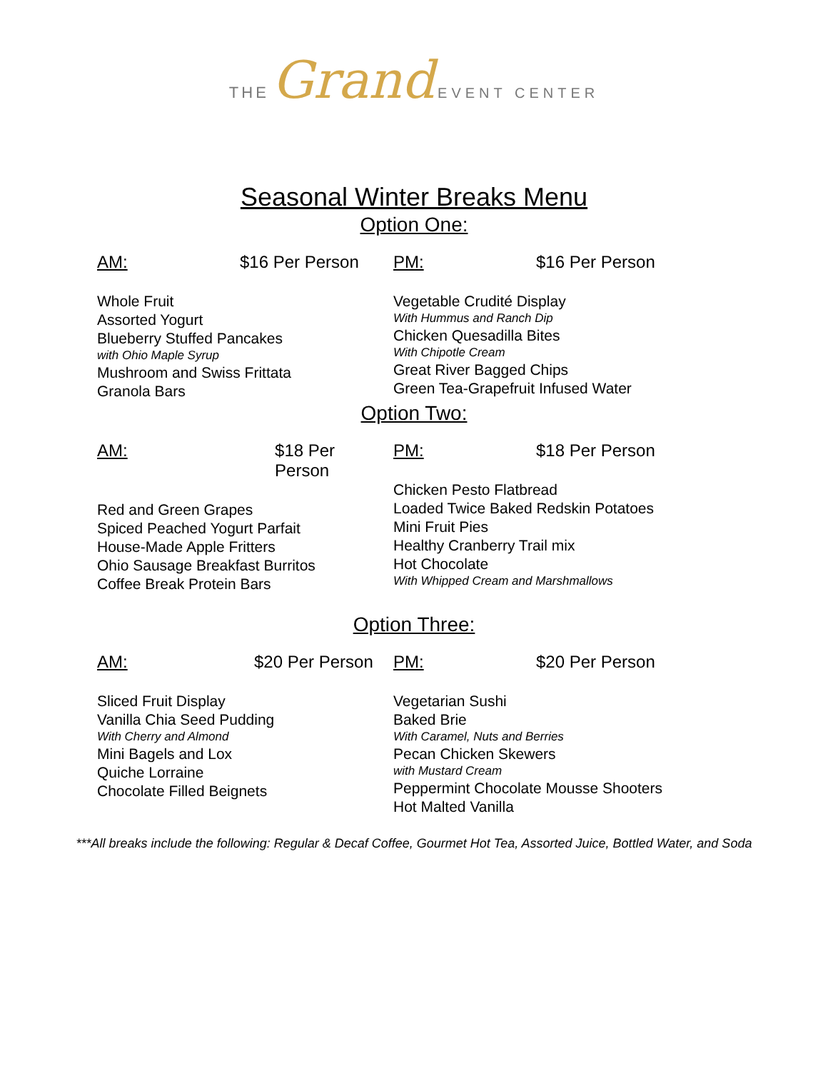THE Grand EVENT CENTER
Seasonal Winter Breaks Menu
Option One:
AM: $16 Per Person
Whole Fruit
Assorted Yogurt
Blueberry Stuffed Pancakes
with Ohio Maple Syrup
Mushroom and Swiss Frittata
Granola Bars
PM: $16 Per Person
Vegetable Crudité Display
With Hummus and Ranch Dip
Chicken Quesadilla Bites
With Chipotle Cream
Great River Bagged Chips
Green Tea-Grapefruit Infused Water
Option Two:
AM: $18 Per Person
Red and Green Grapes
Spiced Peached Yogurt Parfait
House-Made Apple Fritters
Ohio Sausage Breakfast Burritos
Coffee Break Protein Bars
PM: $18 Per Person
Chicken Pesto Flatbread
Loaded Twice Baked Redskin Potatoes
Mini Fruit Pies
Healthy Cranberry Trail mix
Hot Chocolate
With Whipped Cream and Marshmallows
Option Three:
AM: $20 Per Person
Sliced Fruit Display
Vanilla Chia Seed Pudding
With Cherry and Almond
Mini Bagels and Lox
Quiche Lorraine
Chocolate Filled Beignets
PM: $20 Per Person
Vegetarian Sushi
Baked Brie
With Caramel, Nuts and Berries
Pecan Chicken Skewers
with Mustard Cream
Peppermint Chocolate Mousse Shooters
Hot Malted Vanilla
***All breaks include the following: Regular & Decaf Coffee, Gourmet Hot Tea, Assorted Juice, Bottled Water, and Soda